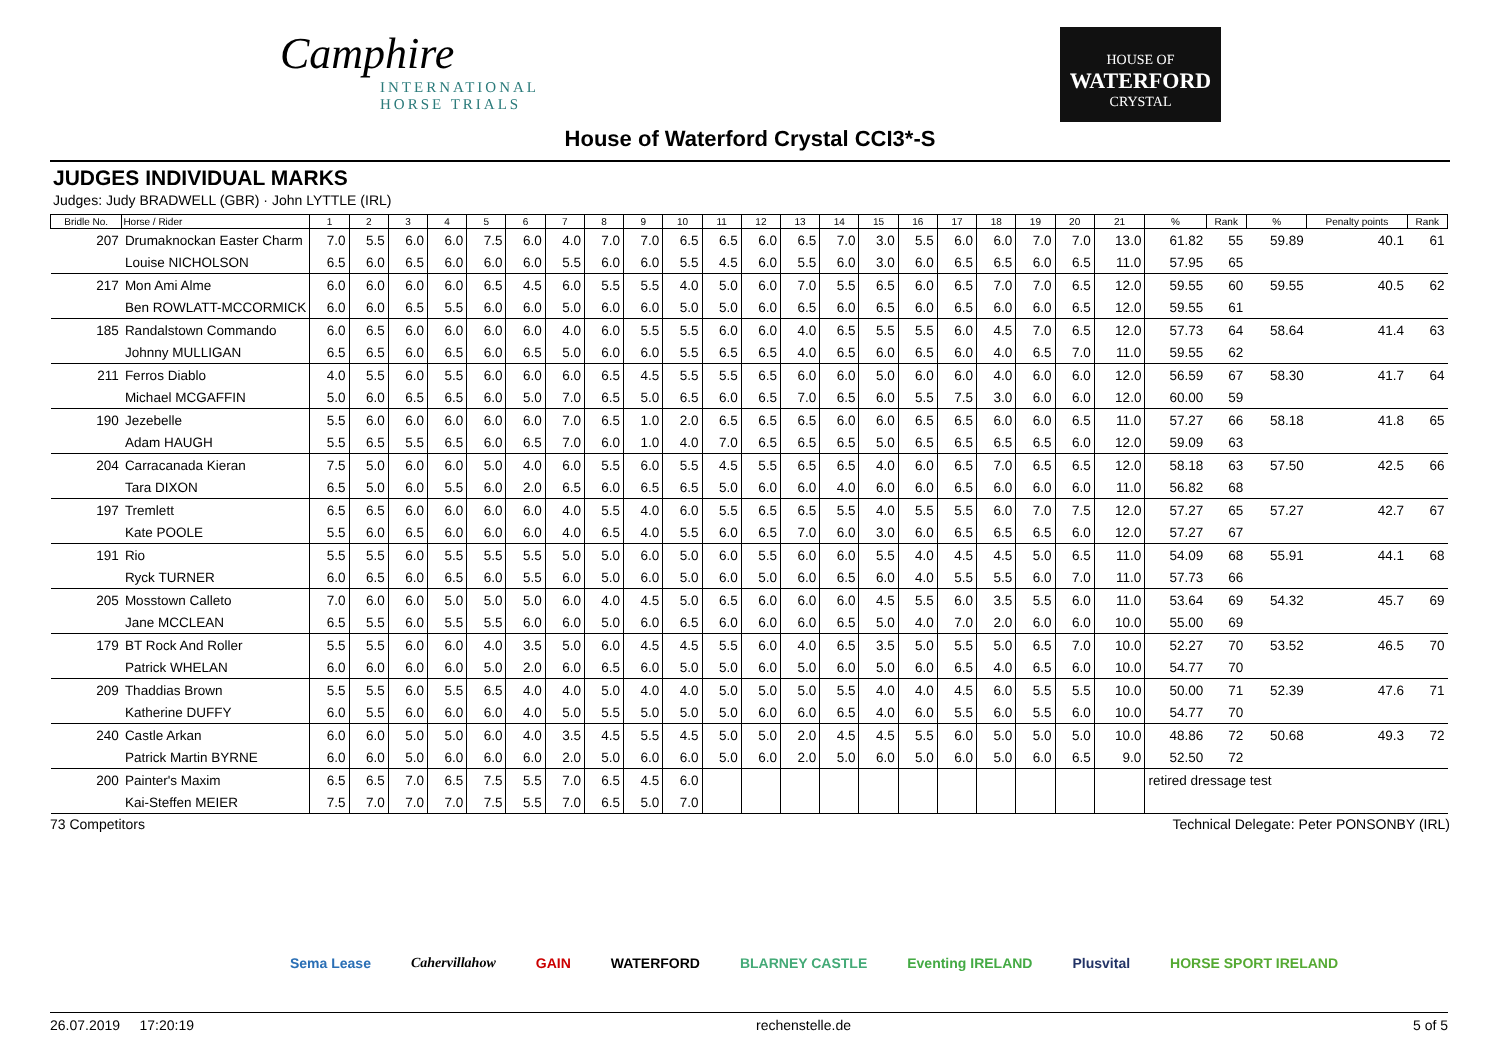Camphire
INTERNATIONAL
HORSE TRIALS
HOUSE OF
WATERFORD
CRYSTAL
House of Waterford Crystal CCI3*-S
JUDGES INDIVIDUAL MARKS
Judges: Judy BRADWELL (GBR) · John LYTTLE (IRL)
| Bridle No. | Horse / Rider | 1 | 2 | 3 | 4 | 5 | 6 | 7 | 8 | 9 | 10 | 11 | 12 | 13 | 14 | 15 | 16 | 17 | 18 | 19 | 20 | 21 | % | Rank | % | Penalty points | Rank |
| --- | --- | --- | --- | --- | --- | --- | --- | --- | --- | --- | --- | --- | --- | --- | --- | --- | --- | --- | --- | --- | --- | --- | --- | --- | --- | --- | --- |
| 207 | Drumaknockan Easter Charm | 7.0 | 5.5 | 6.0 | 6.0 | 7.5 | 6.0 | 4.0 | 7.0 | 7.0 | 6.5 | 6.5 | 6.0 | 6.5 | 7.0 | 3.0 | 5.5 | 6.0 | 6.0 | 7.0 | 7.0 | 13.0 | 61.82 | 55 | 59.89 | 40.1 | 61 |
| | Louise NICHOLSON | 6.5 | 6.0 | 6.5 | 6.0 | 6.0 | 6.0 | 5.5 | 6.0 | 6.0 | 5.5 | 4.5 | 6.0 | 5.5 | 6.0 | 3.0 | 6.0 | 6.5 | 6.5 | 6.0 | 6.5 | 11.0 | 57.95 | 65 | | | |
| 217 | Mon Ami Alme | 6.0 | 6.0 | 6.0 | 6.0 | 6.5 | 4.5 | 6.0 | 5.5 | 5.5 | 4.0 | 5.0 | 6.0 | 7.0 | 5.5 | 6.5 | 6.0 | 6.5 | 7.0 | 7.0 | 6.5 | 12.0 | 59.55 | 60 | 59.55 | 40.5 | 62 |
| | Ben ROWLATT-MCCORMICK | 6.0 | 6.0 | 6.5 | 5.5 | 6.0 | 6.0 | 5.0 | 6.0 | 6.0 | 5.0 | 5.0 | 6.0 | 6.5 | 6.0 | 6.5 | 6.0 | 6.5 | 6.0 | 6.0 | 6.5 | 12.0 | 59.55 | 61 | | | |
| 185 | Randalstown Commando | 6.0 | 6.5 | 6.0 | 6.0 | 6.0 | 6.0 | 4.0 | 6.0 | 5.5 | 5.5 | 6.0 | 6.0 | 4.0 | 6.5 | 5.5 | 5.5 | 6.0 | 4.5 | 7.0 | 6.5 | 12.0 | 57.73 | 64 | 58.64 | 41.4 | 63 |
| | Johnny MULLIGAN | 6.5 | 6.5 | 6.0 | 6.5 | 6.0 | 6.5 | 5.0 | 6.0 | 6.0 | 5.5 | 6.5 | 6.5 | 4.0 | 6.5 | 6.0 | 6.5 | 6.0 | 4.0 | 6.5 | 7.0 | 11.0 | 59.55 | 62 | | | |
| 211 | Ferros Diablo | 4.0 | 5.5 | 6.0 | 5.5 | 6.0 | 6.0 | 6.0 | 6.5 | 4.5 | 5.5 | 5.5 | 6.5 | 6.0 | 6.0 | 5.0 | 6.0 | 6.0 | 4.0 | 6.0 | 6.0 | 12.0 | 56.59 | 67 | 58.30 | 41.7 | 64 |
| | Michael MCGAFFIN | 5.0 | 6.0 | 6.5 | 6.5 | 6.0 | 5.0 | 7.0 | 6.5 | 5.0 | 6.5 | 6.0 | 6.5 | 7.0 | 6.5 | 6.0 | 5.5 | 7.5 | 3.0 | 6.0 | 6.0 | 12.0 | 60.00 | 59 | | | |
| 190 | Jezebelle | 5.5 | 6.0 | 6.0 | 6.0 | 6.0 | 6.0 | 7.0 | 6.5 | 1.0 | 2.0 | 6.5 | 6.5 | 6.5 | 6.0 | 6.0 | 6.5 | 6.5 | 6.0 | 6.0 | 6.5 | 11.0 | 57.27 | 66 | 58.18 | 41.8 | 65 |
| | Adam HAUGH | 5.5 | 6.5 | 5.5 | 6.5 | 6.0 | 6.5 | 7.0 | 6.0 | 1.0 | 4.0 | 7.0 | 6.5 | 6.5 | 6.5 | 5.0 | 6.5 | 6.5 | 6.5 | 6.5 | 6.0 | 12.0 | 59.09 | 63 | | | |
| 204 | Carracanada Kieran | 7.5 | 5.0 | 6.0 | 6.0 | 5.0 | 4.0 | 6.0 | 5.5 | 6.0 | 5.5 | 4.5 | 5.5 | 6.5 | 6.5 | 4.0 | 6.0 | 6.5 | 7.0 | 6.5 | 6.5 | 12.0 | 58.18 | 63 | 57.50 | 42.5 | 66 |
| | Tara DIXON | 6.5 | 5.0 | 6.0 | 5.5 | 6.0 | 2.0 | 6.5 | 6.0 | 6.5 | 6.5 | 5.0 | 6.0 | 6.0 | 4.0 | 6.0 | 6.0 | 6.5 | 6.0 | 6.0 | 6.0 | 11.0 | 56.82 | 68 | | | |
| 197 | Tremlett | 6.5 | 6.5 | 6.0 | 6.0 | 6.0 | 6.0 | 4.0 | 5.5 | 4.0 | 6.0 | 5.5 | 6.5 | 6.5 | 5.5 | 4.0 | 5.5 | 5.5 | 6.0 | 7.0 | 7.5 | 12.0 | 57.27 | 65 | 57.27 | 42.7 | 67 |
| | Kate POOLE | 5.5 | 6.0 | 6.5 | 6.0 | 6.0 | 6.0 | 4.0 | 6.5 | 4.0 | 5.5 | 6.0 | 6.5 | 7.0 | 6.0 | 3.0 | 6.0 | 6.5 | 6.5 | 6.5 | 6.0 | 12.0 | 57.27 | 67 | | | |
| 191 | Rio | 5.5 | 5.5 | 6.0 | 5.5 | 5.5 | 5.5 | 5.0 | 5.0 | 6.0 | 5.0 | 6.0 | 5.5 | 6.0 | 6.0 | 5.5 | 4.0 | 4.5 | 4.5 | 5.0 | 6.5 | 11.0 | 54.09 | 68 | 55.91 | 44.1 | 68 |
| | Ryck TURNER | 6.0 | 6.5 | 6.0 | 6.5 | 6.0 | 5.5 | 6.0 | 5.0 | 6.0 | 5.0 | 6.0 | 5.0 | 6.0 | 6.5 | 6.0 | 4.0 | 5.5 | 5.5 | 6.0 | 7.0 | 11.0 | 57.73 | 66 | | | |
| 205 | Mosstown Calleto | 7.0 | 6.0 | 6.0 | 5.0 | 5.0 | 5.0 | 6.0 | 4.0 | 4.5 | 5.0 | 6.5 | 6.0 | 6.0 | 6.0 | 4.5 | 5.5 | 6.0 | 3.5 | 5.5 | 6.0 | 11.0 | 53.64 | 69 | 54.32 | 45.7 | 69 |
| | Jane MCCLEAN | 6.5 | 5.5 | 6.0 | 5.5 | 5.5 | 6.0 | 6.0 | 5.0 | 6.0 | 6.5 | 6.0 | 6.0 | 6.0 | 6.5 | 5.0 | 4.0 | 7.0 | 2.0 | 6.0 | 6.0 | 10.0 | 55.00 | 69 | | | |
| 179 | BT Rock And Roller | 5.5 | 5.5 | 6.0 | 6.0 | 4.0 | 3.5 | 5.0 | 6.0 | 4.5 | 4.5 | 5.5 | 6.0 | 4.0 | 6.5 | 3.5 | 5.0 | 5.5 | 5.0 | 6.5 | 7.0 | 10.0 | 52.27 | 70 | 53.52 | 46.5 | 70 |
| | Patrick WHELAN | 6.0 | 6.0 | 6.0 | 6.0 | 5.0 | 2.0 | 6.0 | 6.5 | 6.0 | 5.0 | 5.0 | 6.0 | 5.0 | 6.0 | 5.0 | 6.0 | 6.5 | 4.0 | 6.5 | 6.0 | 10.0 | 54.77 | 70 | | | |
| 209 | Thaddias Brown | 5.5 | 5.5 | 6.0 | 5.5 | 6.5 | 4.0 | 4.0 | 5.0 | 4.0 | 4.0 | 5.0 | 5.0 | 5.0 | 5.5 | 4.0 | 4.0 | 4.5 | 6.0 | 5.5 | 5.5 | 10.0 | 50.00 | 71 | 52.39 | 47.6 | 71 |
| | Katherine DUFFY | 6.0 | 5.5 | 6.0 | 6.0 | 6.0 | 4.0 | 5.0 | 5.5 | 5.0 | 5.0 | 5.0 | 6.0 | 6.0 | 6.5 | 4.0 | 6.0 | 5.5 | 6.0 | 5.5 | 6.0 | 10.0 | 54.77 | 70 | | | |
| 240 | Castle Arkan | 6.0 | 6.0 | 5.0 | 5.0 | 6.0 | 4.0 | 3.5 | 4.5 | 5.5 | 4.5 | 5.0 | 5.0 | 2.0 | 4.5 | 4.5 | 5.5 | 6.0 | 5.0 | 5.0 | 5.0 | 10.0 | 48.86 | 72 | 50.68 | 49.3 | 72 |
| | Patrick Martin BYRNE | 6.0 | 6.0 | 5.0 | 6.0 | 6.0 | 6.0 | 2.0 | 5.0 | 6.0 | 6.0 | 5.0 | 6.0 | 2.0 | 5.0 | 6.0 | 5.0 | 6.0 | 5.0 | 6.0 | 6.5 | 9.0 | 52.50 | 72 | | | |
| 200 | Painter's Maxim | 6.5 | 6.5 | 7.0 | 6.5 | 7.5 | 5.5 | 7.0 | 6.5 | 4.5 | 6.0 | | | | | | | | | | | | retired dressage test | | | | |
| | Kai-Steffen MEIER | 7.5 | 7.0 | 7.0 | 7.0 | 7.5 | 5.5 | 7.0 | 6.5 | 5.0 | 7.0 | | | | | | | | | | | | | | | | |
73 Competitors Technical Delegate: Peter PONSONBY (IRL)
Sema Lease Cahervillahow GAIN WATERFORD BLARNEY CASTLE Eventing IRELAND Plusvital HORSE SPORT IRELAND
26.07.2019 17:20:19 rechenstelle.de 5 of 5